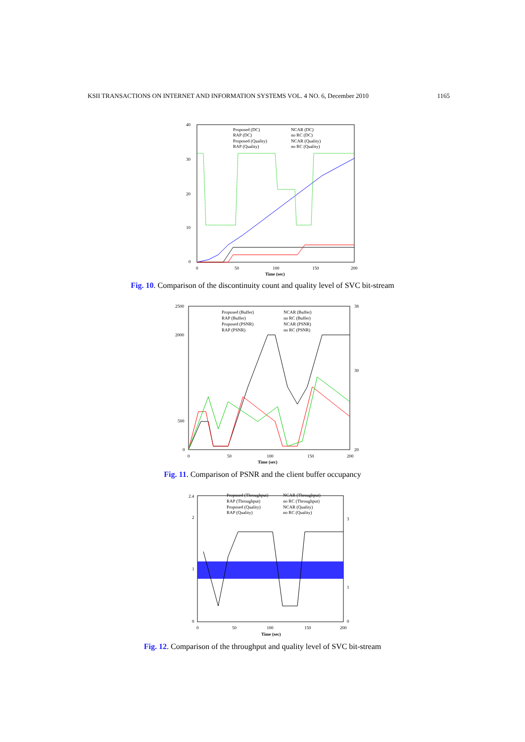KSII TRANSACTIONS ON INTERNET AND INFORMATION SYSTEMS VOL. 4 NO. 6, December 2010 1165
40
30
20
10
0
0
50
100
150
200
Time (sec)
Proposed (DC)
NCAR (DC)
RAP (DC)
no RC (DC)
Proposed (Quality)
NCAR (Quality)
RAP (Quality)
no RC (Quality)
Fig. 10. Comparison of the discontinuity count and quality level of SVC bit-stream
2500
2000
500
0
38
30
20
0
50
100
150
200
Time (sec)
Proposed (Buffer)
NCAR (Buffer)
RAP (Buffer)
no RC (Buffer)
Proposed (PSNR)
NCAR (PSNR)
RAP (PSNR)
no RC (PSNR)
Fig. 11. Comparison of PSNR and the client buffer occupancy
2.4
2
1
0
3
1
0
0
50
100
150
200
Time (sec)
Proposed (Throughput)
NCAR (Throughput)
RAP (Throughput)
no RC (Throughput)
Proposed (Quality)
NCAR (Quality)
RAP (Quality)
no RC (Quality)
Fig. 12. Comparison of the throughput and quality level of SVC bit-stream